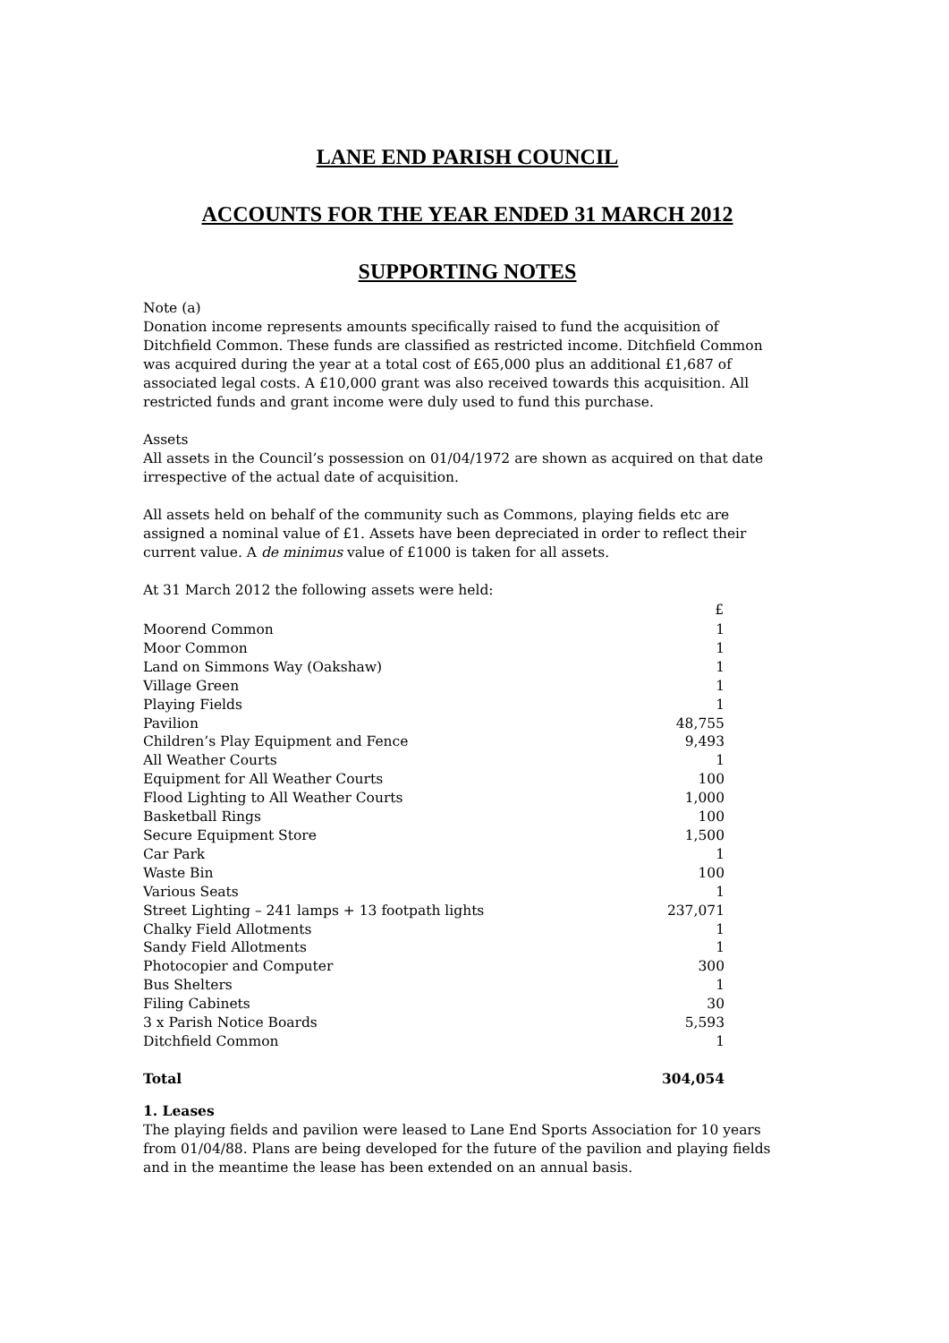LANE END PARISH COUNCIL
ACCOUNTS FOR THE YEAR ENDED 31 MARCH 2012
SUPPORTING NOTES
Note (a)
Donation income represents amounts specifically raised to fund the acquisition of Ditchfield Common. These funds are classified as restricted income. Ditchfield Common was acquired during the year at a total cost of £65,000 plus an additional £1,687 of associated legal costs. A £10,000 grant was also received towards this acquisition. All restricted funds and grant income were duly used to fund this purchase.
Assets
All assets in the Council’s possession on 01/04/1972 are shown as acquired on that date irrespective of the actual date of acquisition.
All assets held on behalf of the community such as Commons, playing fields etc are assigned a nominal value of £1. Assets have been depreciated in order to reflect their current value. A de minimus value of £1000 is taken for all assets.
At 31 March 2012 the following assets were held:
| | £ |
| --- | --- |
| Moorend Common | 1 |
| Moor Common | 1 |
| Land on Simmons Way (Oakshaw) | 1 |
| Village Green | 1 |
| Playing Fields | 1 |
| Pavilion | 48,755 |
| Children’s Play Equipment and Fence | 9,493 |
| All Weather Courts | 1 |
| Equipment for All Weather Courts | 100 |
| Flood Lighting to All Weather Courts | 1,000 |
| Basketball Rings | 100 |
| Secure Equipment Store | 1,500 |
| Car Park | 1 |
| Waste Bin | 100 |
| Various Seats | 1 |
| Street Lighting – 241 lamps + 13 footpath lights | 237,071 |
| Chalky Field Allotments | 1 |
| Sandy Field Allotments | 1 |
| Photocopier and Computer | 300 |
| Bus Shelters | 1 |
| Filing Cabinets | 30 |
| 3 x Parish Notice Boards | 5,593 |
| Ditchfield Common | 1 |
| Total | 304,054 |
1. Leases
The playing fields and pavilion were leased to Lane End Sports Association for 10 years from 01/04/88. Plans are being developed for the future of the pavilion and playing fields and in the meantime the lease has been extended on an annual basis.